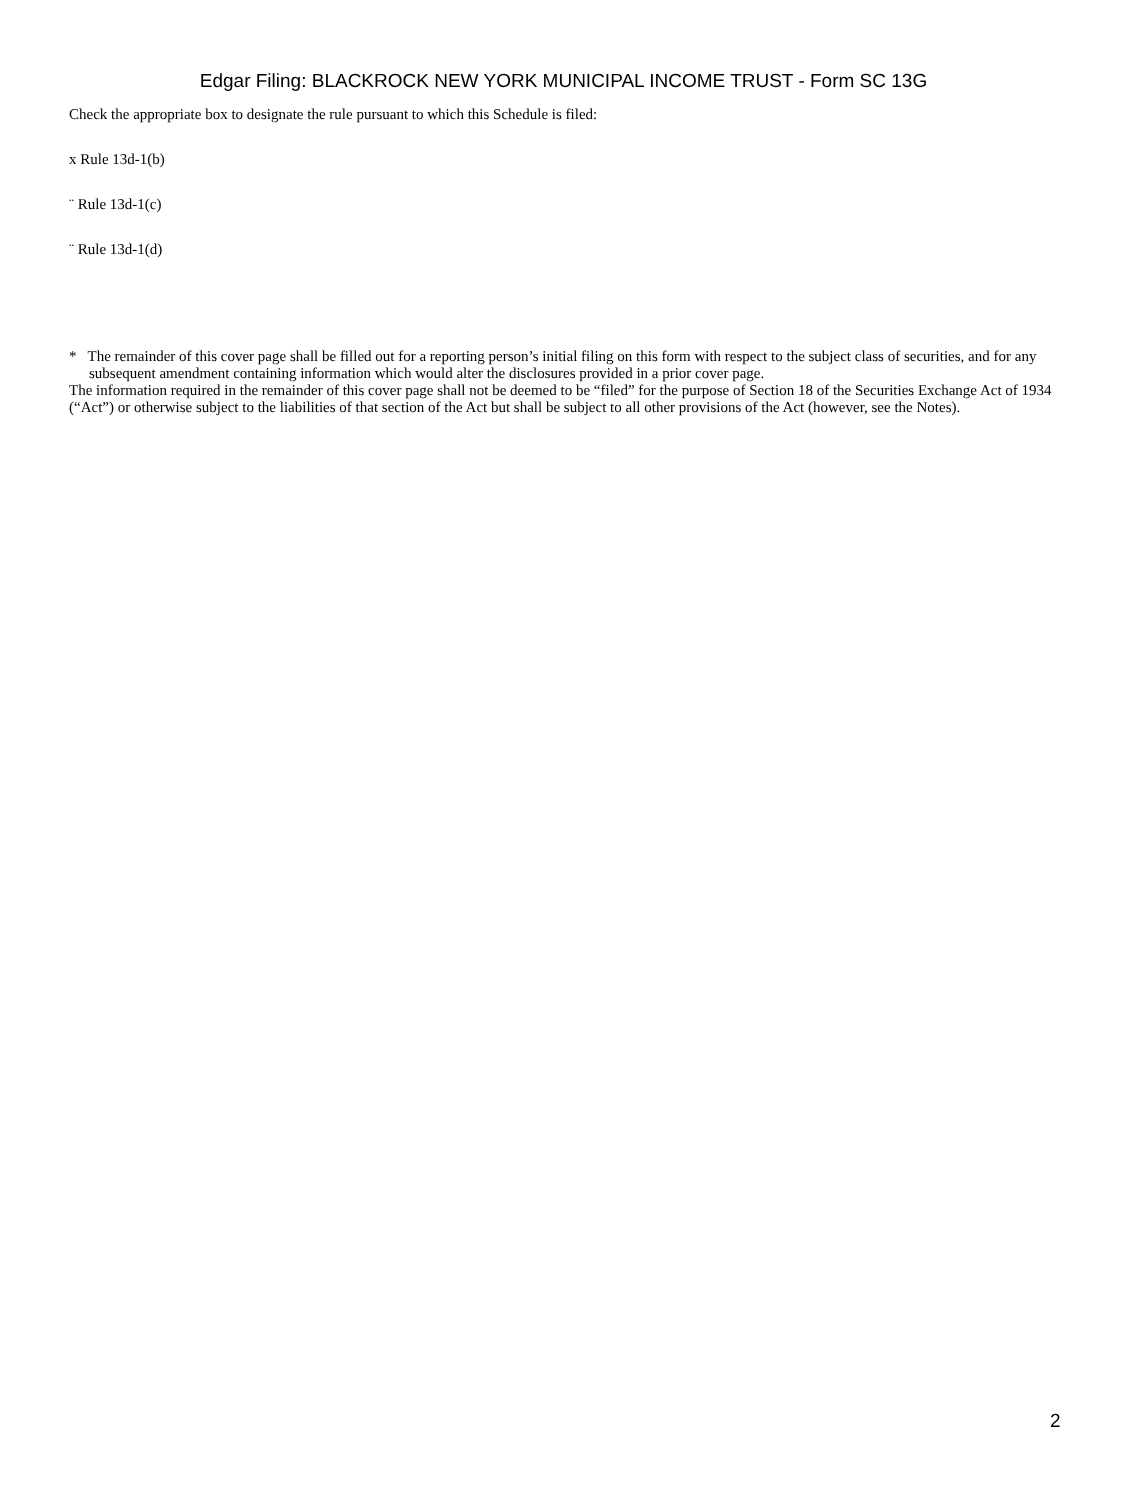Edgar Filing: BLACKROCK NEW YORK MUNICIPAL INCOME TRUST - Form SC 13G
Check the appropriate box to designate the rule pursuant to which this Schedule is filed:
x Rule 13d-1(b)
¨ Rule 13d-1(c)
¨ Rule 13d-1(d)
* The remainder of this cover page shall be filled out for a reporting person’s initial filing on this form with respect to the subject class of securities, and for any subsequent amendment containing information which would alter the disclosures provided in a prior cover page.
The information required in the remainder of this cover page shall not be deemed to be “filed” for the purpose of Section 18 of the Securities Exchange Act of 1934 (“Act”) or otherwise subject to the liabilities of that section of the Act but shall be subject to all other provisions of the Act (however, see the Notes).
2